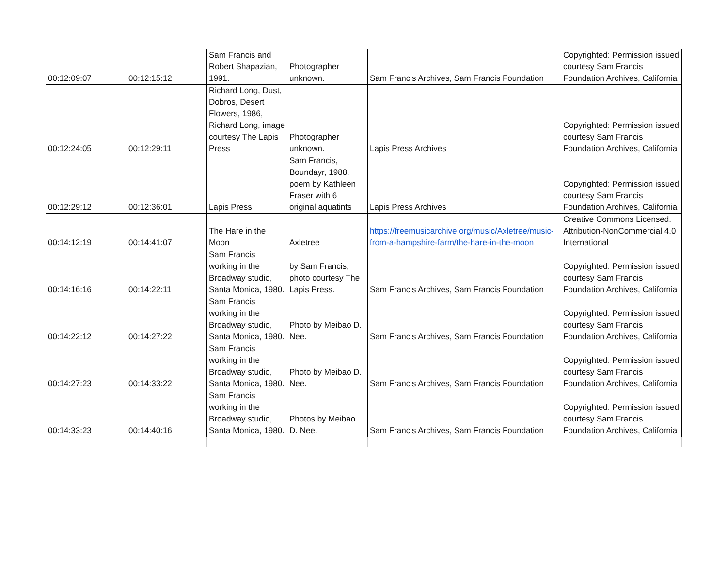| 00:12:09:07 | 00:12:15:12 | Sam Francis and Robert Shapazian, 1991. | Photographer unknown. | Sam Francis Archives, Sam Francis Foundation | Copyrighted: Permission issued courtesy Sam Francis Foundation Archives, California |
| 00:12:24:05 | 00:12:29:11 | Richard Long, Dust, Dobros, Desert Flowers, 1986, Richard Long, image courtesy The Lapis Press | Photographer unknown. | Lapis Press Archives | Copyrighted: Permission issued courtesy Sam Francis Foundation Archives, California |
| 00:12:29:12 | 00:12:36:01 | Lapis Press | Sam Francis, Boundayr, 1988, poem by Kathleen Fraser with 6 original aquatints | Lapis Press Archives | Copyrighted: Permission issued courtesy Sam Francis Foundation Archives, California |
| 00:14:12:19 | 00:14:41:07 | The Hare in the Moon | Axletree | https://freemusicarchive.org/music/Axletree/music-from-a-hampshire-farm/the-hare-in-the-moon | Creative Commons Licensed. Attribution-NonCommercial 4.0 International |
| 00:14:16:16 | 00:14:22:11 | Sam Francis working in the Broadway studio, Santa Monica, 1980. | by Sam Francis, photo courtesy The Lapis Press. | Sam Francis Archives, Sam Francis Foundation | Copyrighted: Permission issued courtesy Sam Francis Foundation Archives, California |
| 00:14:22:12 | 00:14:27:22 | Sam Francis working in the Broadway studio, Santa Monica, 1980. | Photo by Meibao D. Nee. | Sam Francis Archives, Sam Francis Foundation | Copyrighted: Permission issued courtesy Sam Francis Foundation Archives, California |
| 00:14:27:23 | 00:14:33:22 | Sam Francis working in the Broadway studio, Santa Monica, 1980. | Photo by Meibao D. Nee. | Sam Francis Archives, Sam Francis Foundation | Copyrighted: Permission issued courtesy Sam Francis Foundation Archives, California |
| 00:14:33:23 | 00:14:40:16 | Sam Francis working in the Broadway studio, Santa Monica, 1980. | Photos by Meibao D. Nee. | Sam Francis Archives, Sam Francis Foundation | Copyrighted: Permission issued courtesy Sam Francis Foundation Archives, California |